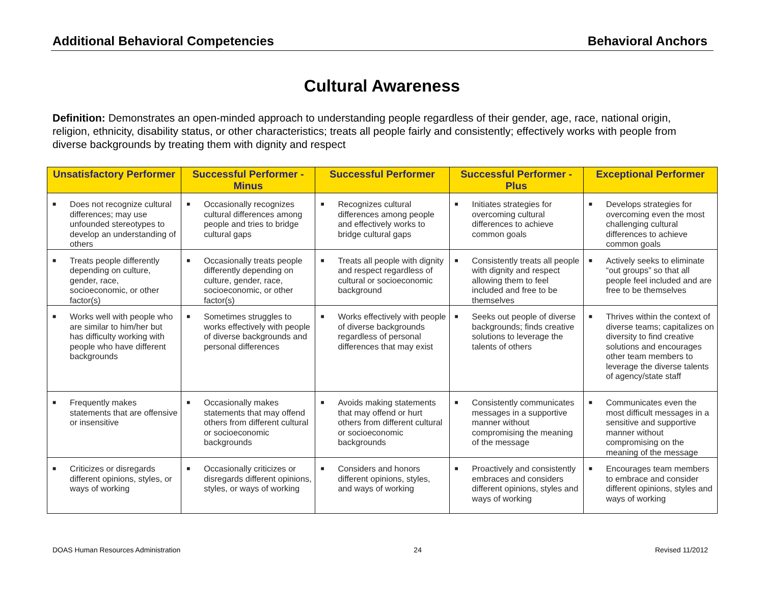Additional Behavioral Competencies Behavioral Anchors
Cultural Awareness
Definition: Demonstrates an open-minded approach to understanding people regardless of their gender, age, race, national origin, religion, ethnicity, disability status, or other characteristics; treats all people fairly and consistently; effectively works with people from diverse backgrounds by treating them with dignity and respect
| Unsatisfactory Performer | Successful Performer - Minus | Successful Performer | Successful Performer - Plus | Exceptional Performer |
| --- | --- | --- | --- | --- |
| ■ Does not recognize cultural differences; may use unfounded stereotypes to develop an understanding of others | ■ Occasionally recognizes cultural differences among people and tries to bridge cultural gaps | ■ Recognizes cultural differences among people and effectively works to bridge cultural gaps | ■ Initiates strategies for overcoming cultural differences to achieve common goals | ■ Develops strategies for overcoming even the most challenging cultural differences to achieve common goals |
| ■ Treats people differently depending on culture, gender, race, socioeconomic, or other factor(s) | ■ Occasionally treats people differently depending on culture, gender, race, socioeconomic, or other factor(s) | ■ Treats all people with dignity and respect regardless of cultural or socioeconomic background | ■ Consistently treats all people with dignity and respect allowing them to feel included and free to be themselves | ■ Actively seeks to eliminate “out groups” so that all people feel included and are free to be themselves |
| ■ Works well with people who are similar to him/her but has difficulty working with people who have different backgrounds | ■ Sometimes struggles to works effectively with people of diverse backgrounds and personal differences | ■ Works effectively with people of diverse backgrounds regardless of personal differences that may exist | ■ Seeks out people of diverse backgrounds; finds creative solutions to leverage the talents of others | ■ Thrives within the context of diverse teams; capitalizes on diversity to find creative solutions and encourages other team members to leverage the diverse talents of agency/state staff |
| ■ Frequently makes statements that are offensive or insensitive | ■ Occasionally makes statements that may offend others from different cultural or socioeconomic backgrounds | ■ Avoids making statements that may offend or hurt others from different cultural or socioeconomic backgrounds | ■ Consistently communicates messages in a supportive manner without compromising the meaning of the message | ■ Communicates even the most difficult messages in a sensitive and supportive manner without compromising on the meaning of the message |
| ■ Criticizes or disregards different opinions, styles, or ways of working | ■ Occasionally criticizes or disregards different opinions, styles, or ways of working | ■ Considers and honors different opinions, styles, and ways of working | ■ Proactively and consistently embraces and considers different opinions, styles and ways of working | ■ Encourages team members to embrace and consider different opinions, styles and ways of working |
DOAS Human Resources Administration 24 Revised 11/2012